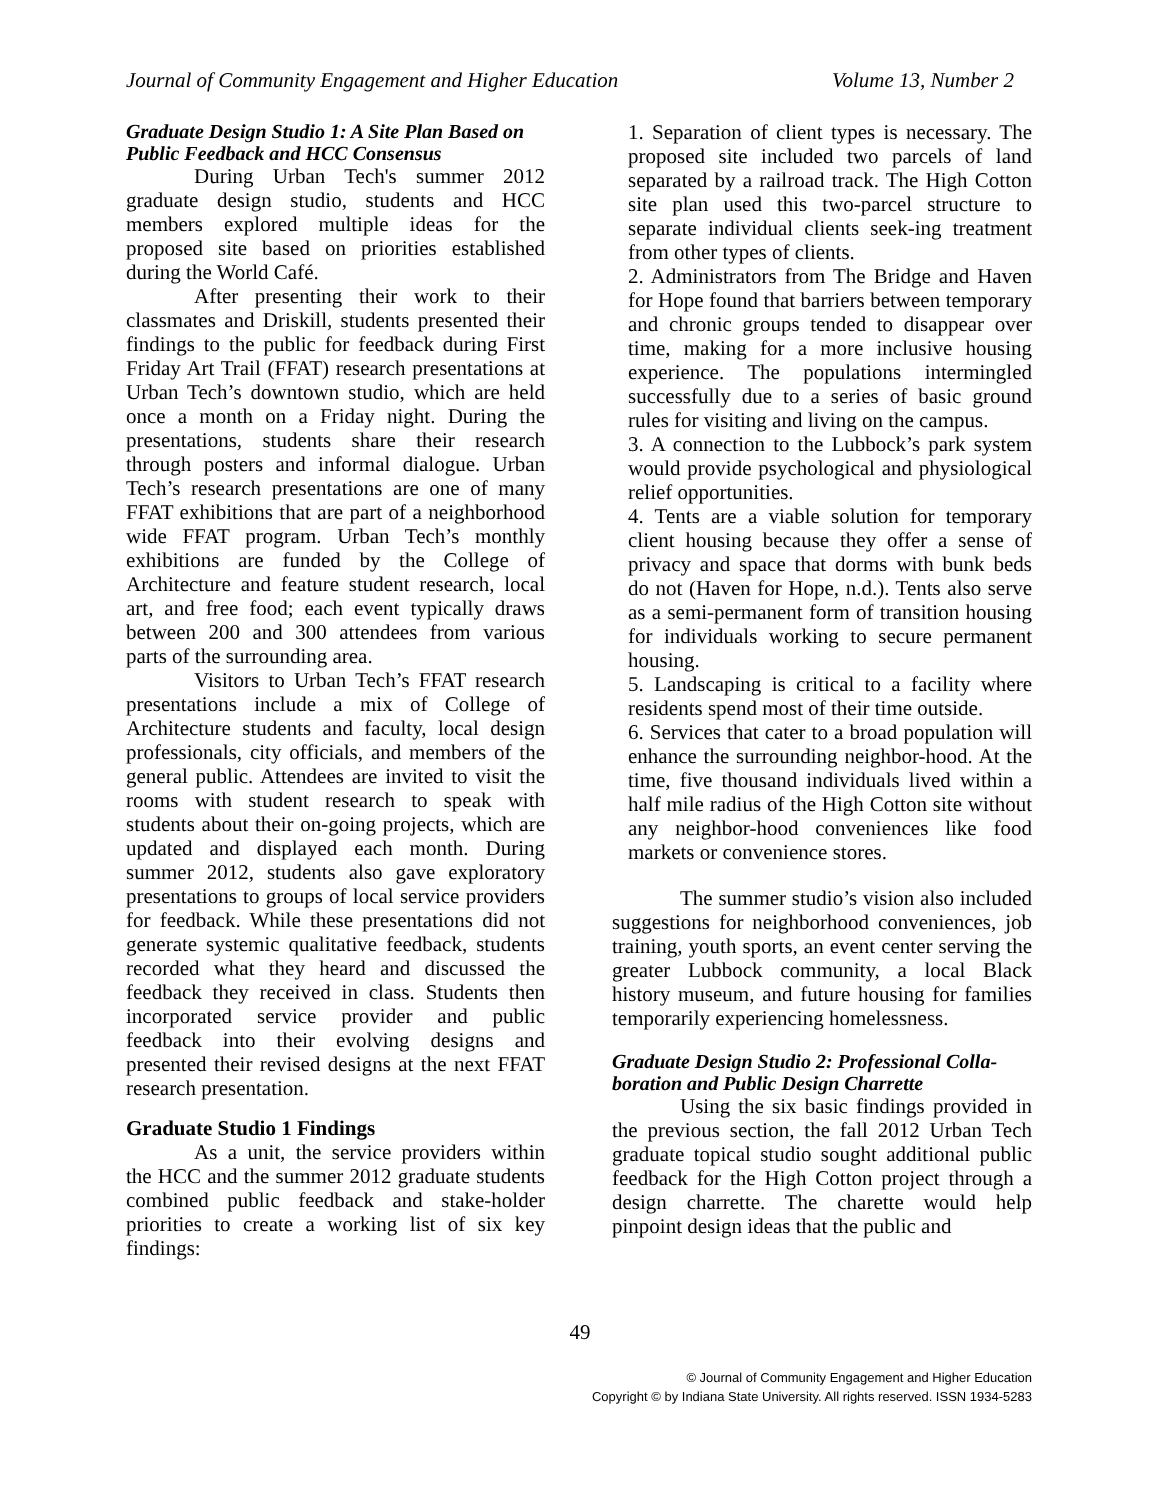Journal of Community Engagement and Higher Education Volume 13, Number 2
Graduate Design Studio 1: A Site Plan Based on Public Feedback and HCC Consensus
During Urban Tech's summer 2012 graduate design studio, students and HCC members explored multiple ideas for the proposed site based on priorities established during the World Café.
After presenting their work to their classmates and Driskill, students presented their findings to the public for feedback during First Friday Art Trail (FFAT) research presentations at Urban Tech’s downtown studio, which are held once a month on a Friday night. During the presentations, students share their research through posters and informal dialogue. Urban Tech’s research presentations are one of many FFAT exhibitions that are part of a neighborhood wide FFAT program. Urban Tech’s monthly exhibitions are funded by the College of Architecture and feature student research, local art, and free food; each event typically draws between 200 and 300 attendees from various parts of the surrounding area.
Visitors to Urban Tech’s FFAT research presentations include a mix of College of Architecture students and faculty, local design professionals, city officials, and members of the general public. Attendees are invited to visit the rooms with student research to speak with students about their on-going projects, which are updated and displayed each month. During summer 2012, students also gave exploratory presentations to groups of local service providers for feedback. While these presentations did not generate systemic qualitative feedback, students recorded what they heard and discussed the feedback they received in class. Students then incorporated service provider and public feedback into their evolving designs and presented their revised designs at the next FFAT research presentation.
Graduate Studio 1 Findings
As a unit, the service providers within the HCC and the summer 2012 graduate students combined public feedback and stake-holder priorities to create a working list of six key findings:
1. Separation of client types is necessary. The proposed site included two parcels of land separated by a railroad track. The High Cotton site plan used this two-parcel structure to separate individual clients seek-ing treatment from other types of clients.
2. Administrators from The Bridge and Haven for Hope found that barriers between temporary and chronic groups tended to disappear over time, making for a more inclusive housing experience. The populations intermingled successfully due to a series of basic ground rules for visiting and living on the campus.
3. A connection to the Lubbock’s park system would provide psychological and physiological relief opportunities.
4. Tents are a viable solution for temporary client housing because they offer a sense of privacy and space that dorms with bunk beds do not (Haven for Hope, n.d.). Tents also serve as a semi-permanent form of transition housing for individuals working to secure permanent housing.
5. Landscaping is critical to a facility where residents spend most of their time outside.
6. Services that cater to a broad population will enhance the surrounding neighbor-hood. At the time, five thousand individuals lived within a half mile radius of the High Cotton site without any neighbor-hood conveniences like food markets or convenience stores.
The summer studio’s vision also included suggestions for neighborhood conveniences, job training, youth sports, an event center serving the greater Lubbock community, a local Black history museum, and future housing for families temporarily experiencing homelessness.
Graduate Design Studio 2: Professional Colla-boration and Public Design Charrette
Using the six basic findings provided in the previous section, the fall 2012 Urban Tech graduate topical studio sought additional public feedback for the High Cotton project through a design charrette. The charette would help pinpoint design ideas that the public and
49
© Journal of Community Engagement and Higher Education
Copyright © by Indiana State University. All rights reserved. ISSN 1934-5283